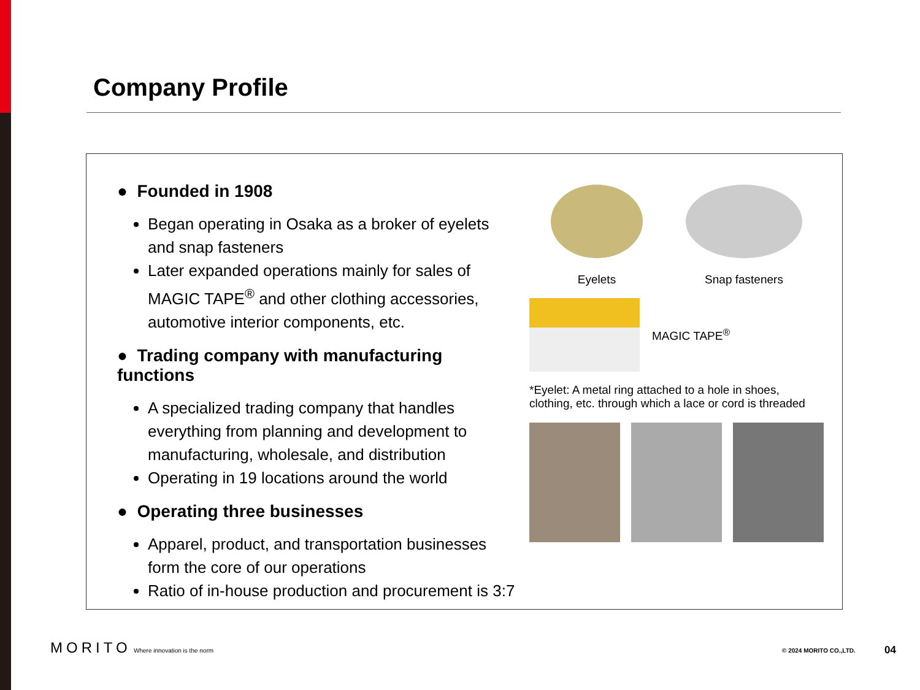Company Profile
● Founded in 1908
Began operating in Osaka as a broker of eyelets and snap fasteners
Later expanded operations mainly for sales of MAGIC TAPE<sup>®</sup> and other clothing accessories, automotive interior components, etc.
● Trading company with manufacturing functions
A specialized trading company that handles everything from planning and development to manufacturing, wholesale, and distribution
Operating in 19 locations around the world
● Operating three businesses
Apparel, product, and transportation businesses form the core of our operations
Ratio of in-house production and procurement is 3:7
Eyelets Snap fasteners
MAGIC TAPE<sup>®</sup>
*Eyelet: A metal ring attached to a hole in shoes, clothing, etc. through which a lace or cord is threaded
MORITO Where innovation is the norm © 2024 MORITO CO.,LTD. 04